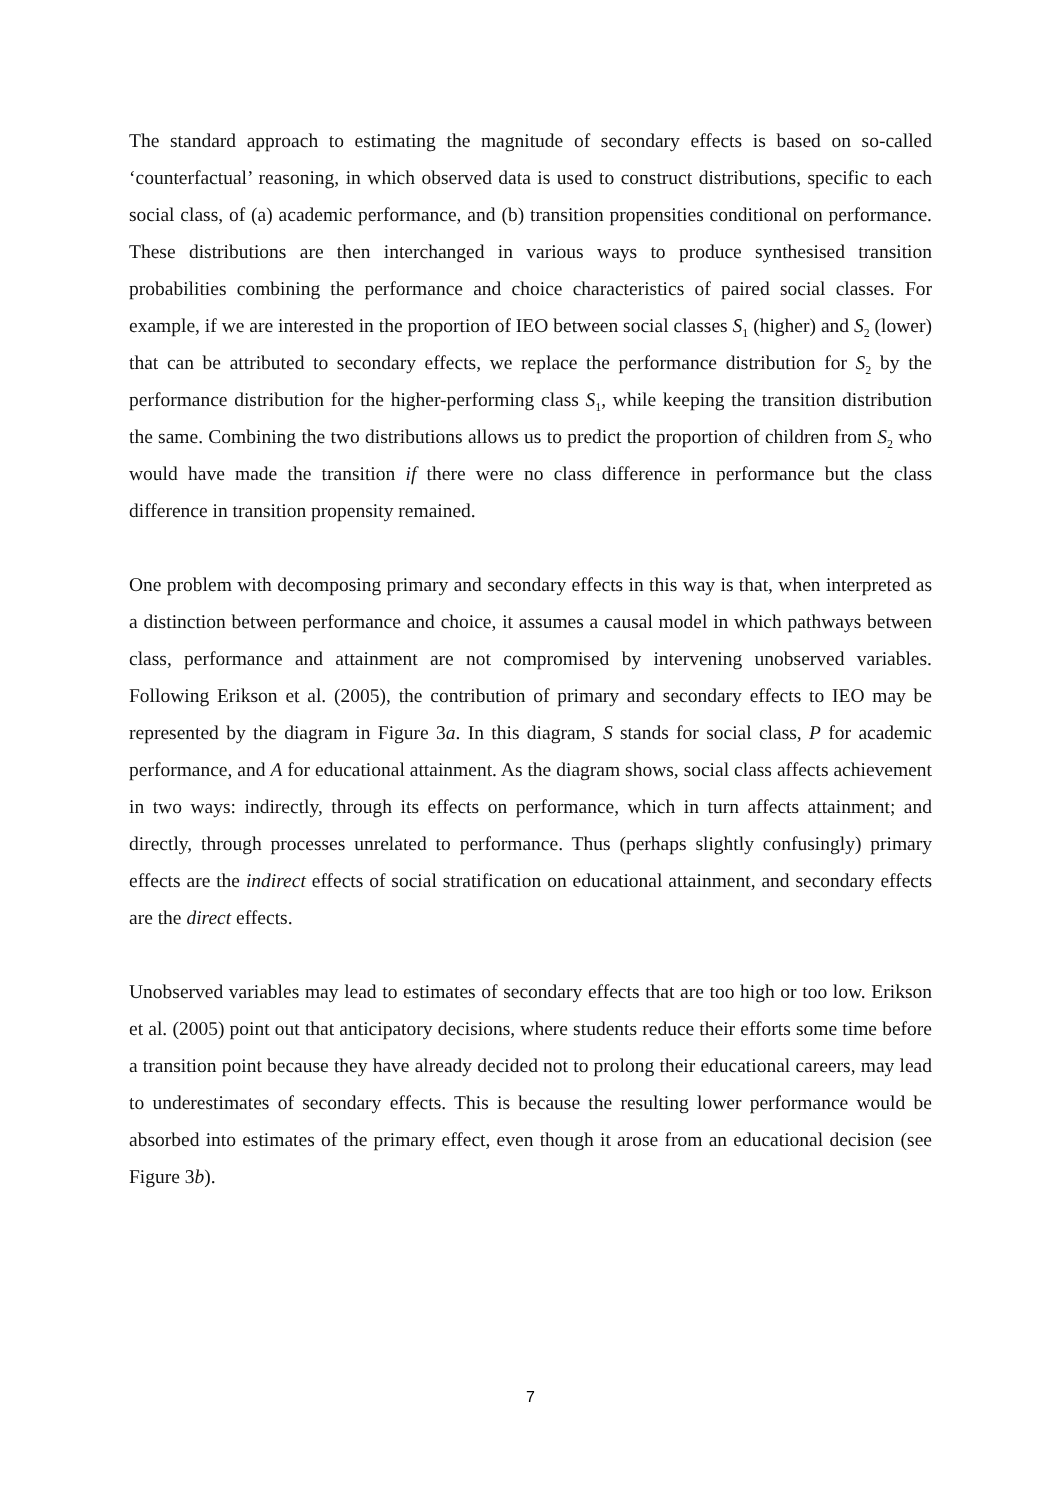The standard approach to estimating the magnitude of secondary effects is based on so-called ‘counterfactual’ reasoning, in which observed data is used to construct distributions, specific to each social class, of (a) academic performance, and (b) transition propensities conditional on performance. These distributions are then interchanged in various ways to produce synthesised transition probabilities combining the performance and choice characteristics of paired social classes. For example, if we are interested in the proportion of IEO between social classes S<sub>1</sub> (higher) and S<sub>2</sub> (lower) that can be attributed to secondary effects, we replace the performance distribution for S<sub>2</sub> by the performance distribution for the higher-performing class S<sub>1</sub>, while keeping the transition distribution the same. Combining the two distributions allows us to predict the proportion of children from S<sub>2</sub> who would have made the transition if there were no class difference in performance but the class difference in transition propensity remained.
One problem with decomposing primary and secondary effects in this way is that, when interpreted as a distinction between performance and choice, it assumes a causal model in which pathways between class, performance and attainment are not compromised by intervening unobserved variables. Following Erikson et al. (2005), the contribution of primary and secondary effects to IEO may be represented by the diagram in Figure 3a. In this diagram, S stands for social class, P for academic performance, and A for educational attainment. As the diagram shows, social class affects achievement in two ways: indirectly, through its effects on performance, which in turn affects attainment; and directly, through processes unrelated to performance. Thus (perhaps slightly confusingly) primary effects are the indirect effects of social stratification on educational attainment, and secondary effects are the direct effects.
Unobserved variables may lead to estimates of secondary effects that are too high or too low. Erikson et al. (2005) point out that anticipatory decisions, where students reduce their efforts some time before a transition point because they have already decided not to prolong their educational careers, may lead to underestimates of secondary effects. This is because the resulting lower performance would be absorbed into estimates of the primary effect, even though it arose from an educational decision (see Figure 3b).
7